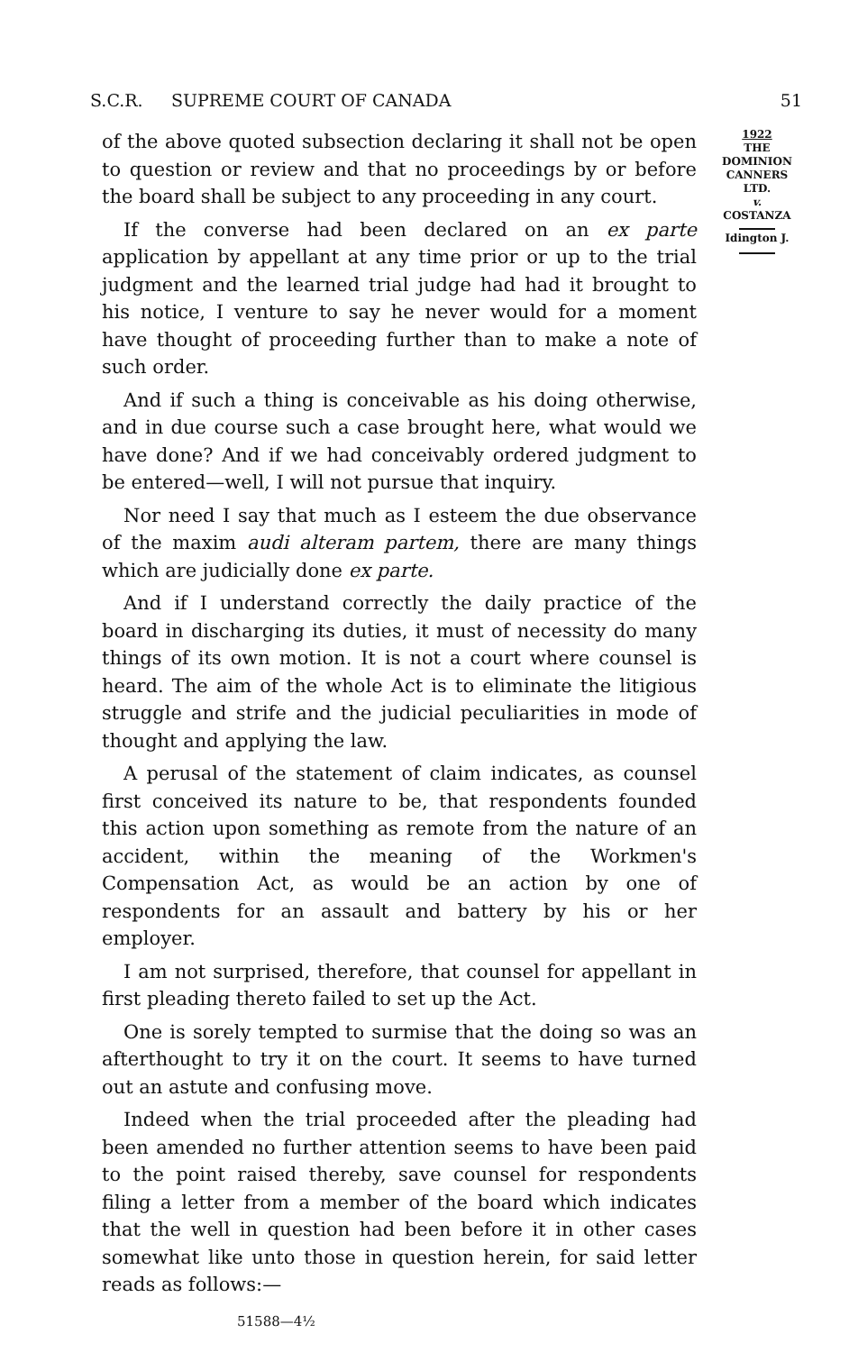S.C.R. SUPREME COURT OF CANADA 51
of the above quoted subsection declaring it shall not be open to question or review and that no proceedings by or before the board shall be subject to any proceeding in any court.
If the converse had been declared on an ex parte application by appellant at any time prior or up to the trial judgment and the learned trial judge had had it brought to his notice, I venture to say he never would for a moment have thought of proceeding further than to make a note of such order.
And if such a thing is conceivable as his doing otherwise, and in due course such a case brought here, what would we have done? And if we had conceivably ordered judgment to be entered—well, I will not pursue that inquiry.
Nor need I say that much as I esteem the due observance of the maxim audi alteram partem, there are many things which are judicially done ex parte.
And if I understand correctly the daily practice of the board in discharging its duties, it must of necessity do many things of its own motion. It is not a court where counsel is heard. The aim of the whole Act is to eliminate the litigious struggle and strife and the judicial peculiarities in mode of thought and applying the law.
A perusal of the statement of claim indicates, as counsel first conceived its nature to be, that respondents founded this action upon something as remote from the nature of an accident, within the meaning of the Workmen's Compensation Act, as would be an action by one of respondents for an assault and battery by his or her employer.
I am not surprised, therefore, that counsel for appellant in first pleading thereto failed to set up the Act.
One is sorely tempted to surmise that the doing so was an afterthought to try it on the court. It seems to have turned out an astute and confusing move.
Indeed when the trial proceeded after the pleading had been amended no further attention seems to have been paid to the point raised thereby, save counsel for respondents filing a letter from a member of the board which indicates that the well in question had been before it in other cases somewhat like unto those in question herein, for said letter reads as follows:—
51588—4½
1922
THE
DOMINION
CANNERS
LTD.
v.
COSTANZA
Idington J.